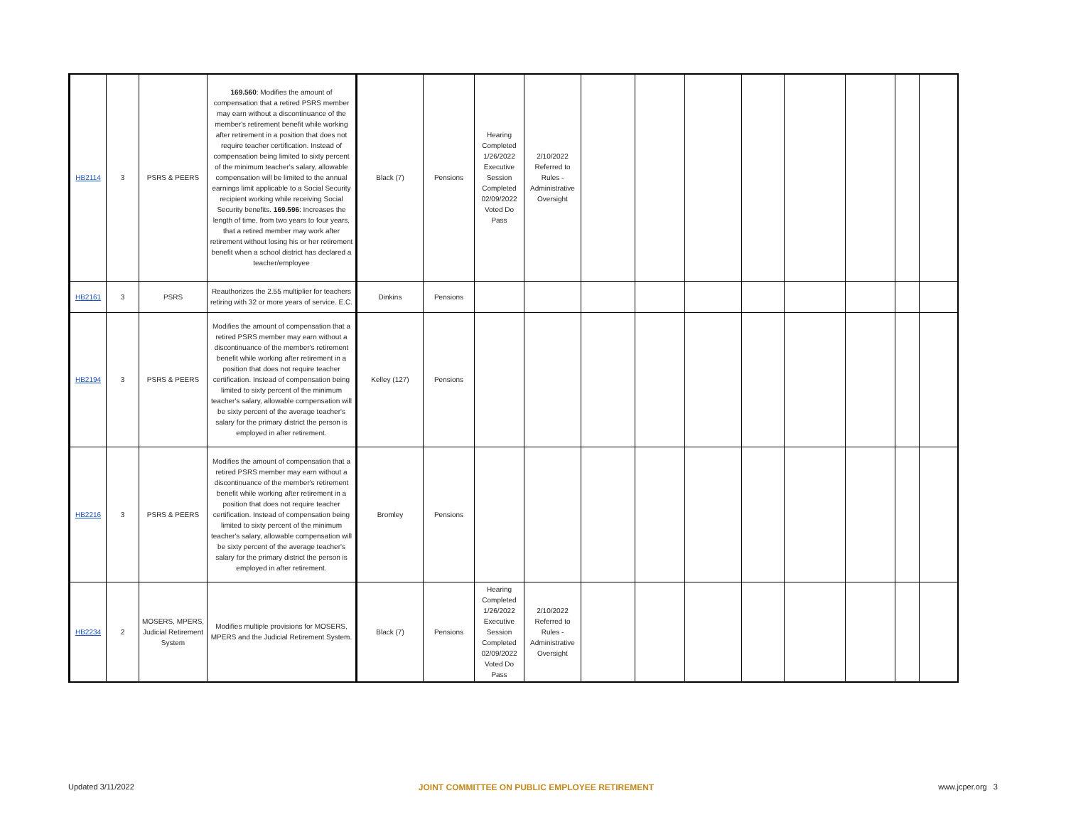| HB2114 | 3 | PSRS & PEERS | 169.560 : Modifies the amount of compensation that a retired PSRS member may earn without a discontinuance of the member's retirement benefit while working after retirement in a position that does not require teacher certification. Instead of compensation being limited to sixty percent of the minimum teacher's salary, allowable compensation will be limited to the annual earnings limit applicable to a Social Security recipient working while receiving Social Security benefits. 169.596 : Increases the length of time, from two years to four years, that a retired member may work after retirement without losing his or her retirement benefit when a school district has declared a teacher/employee | Black (7) | Pensions | Hearing Completed 1/26/2022 Executive Session Completed 02/09/2022 Voted Do Pass | 2/10/2022 Referred to Rules - Administrative Oversight | | | | | | | | |
| HB2161 | 3 | PSRS | Reauthorizes the 2.55 multiplier for teachers retiring with 32 or more years of service. E.C. | Dinkins | Pensions | | | | | | | | | | |
| HB2194 | 3 | PSRS & PEERS | Modifies the amount of compensation that a retired PSRS member may earn without a discontinuance of the member's retirement benefit while working after retirement in a position that does not require teacher certification. Instead of compensation being limited to sixty percent of the minimum teacher's salary, allowable compensation will be sixty percent of the average teacher's salary for the primary district the person is employed in after retirement. | Kelley (127) | Pensions | | | | | | | | | | |
| HB2216 | 3 | PSRS & PEERS | Modifies the amount of compensation that a retired PSRS member may earn without a discontinuance of the member's retirement benefit while working after retirement in a position that does not require teacher certification. Instead of compensation being limited to sixty percent of the minimum teacher's salary, allowable compensation will be sixty percent of the average teacher's salary for the primary district the person is employed in after retirement. | Bromley | Pensions | | | | | | | | | | |
| HB2234 | 2 | MOSERS, MPERS, Judicial Retirement System | Modifies multiple provisions for MOSERS, MPERS and the Judicial Retirement System. | Black (7) | Pensions | Hearing Completed 1/26/2022 Executive Session Completed 02/09/2022 Voted Do Pass | 2/10/2022 Referred to Rules - Administrative Oversight | | | | | | | | |
Updated 3/11/2022 JOINT COMMITTEE ON PUBLIC EMPLOYEE RETIREMENT www.jcper.org 3